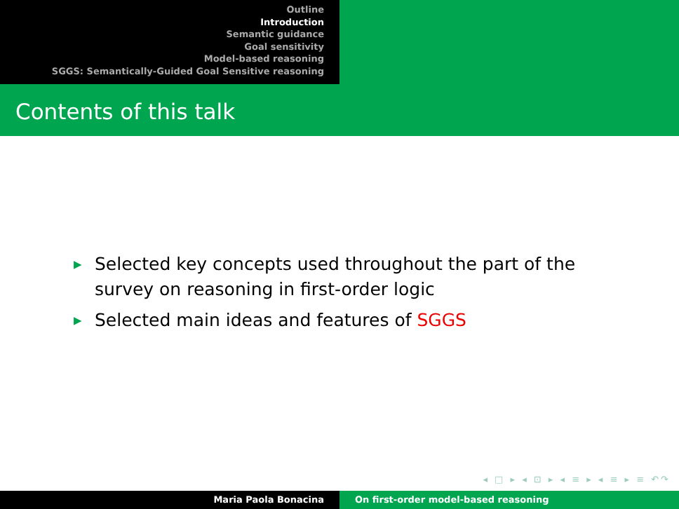Outline
Introduction
Semantic guidance
Goal sensitivity
Model-based reasoning
SGGS: Semantically-Guided Goal Sensitive reasoning
Contents of this talk
▶ Selected key concepts used throughout the part of the survey on reasoning in first-order logic
▶ Selected main ideas and features of SGGS
◂ □ ▸ ◂ ⊡ ▸ ◂ ≡ ▸ ◂ ≡ ▸ ≡ ↶↷
Maria Paola Bonacina On first-order model-based reasoning